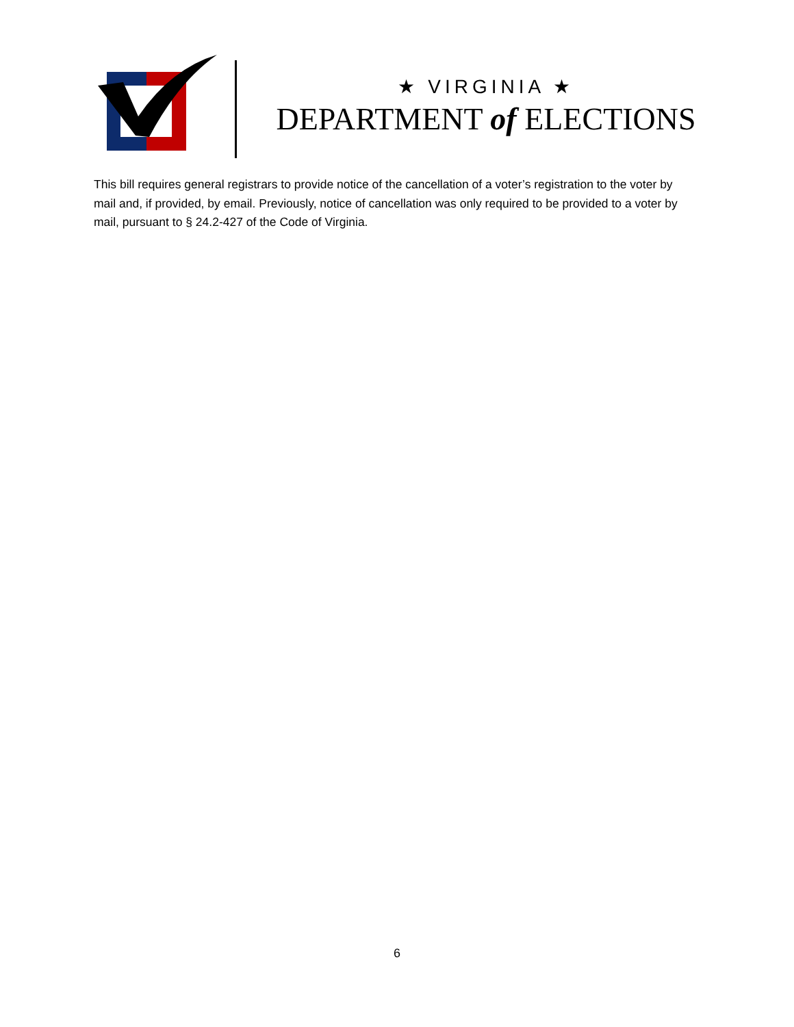★ VIRGINIA ★
DEPARTMENT of ELECTIONS
This bill requires general registrars to provide notice of the cancellation of a voter’s registration to the voter by mail and, if provided, by email. Previously, notice of cancellation was only required to be provided to a voter by mail, pursuant to § 24.2-427 of the Code of Virginia.
6